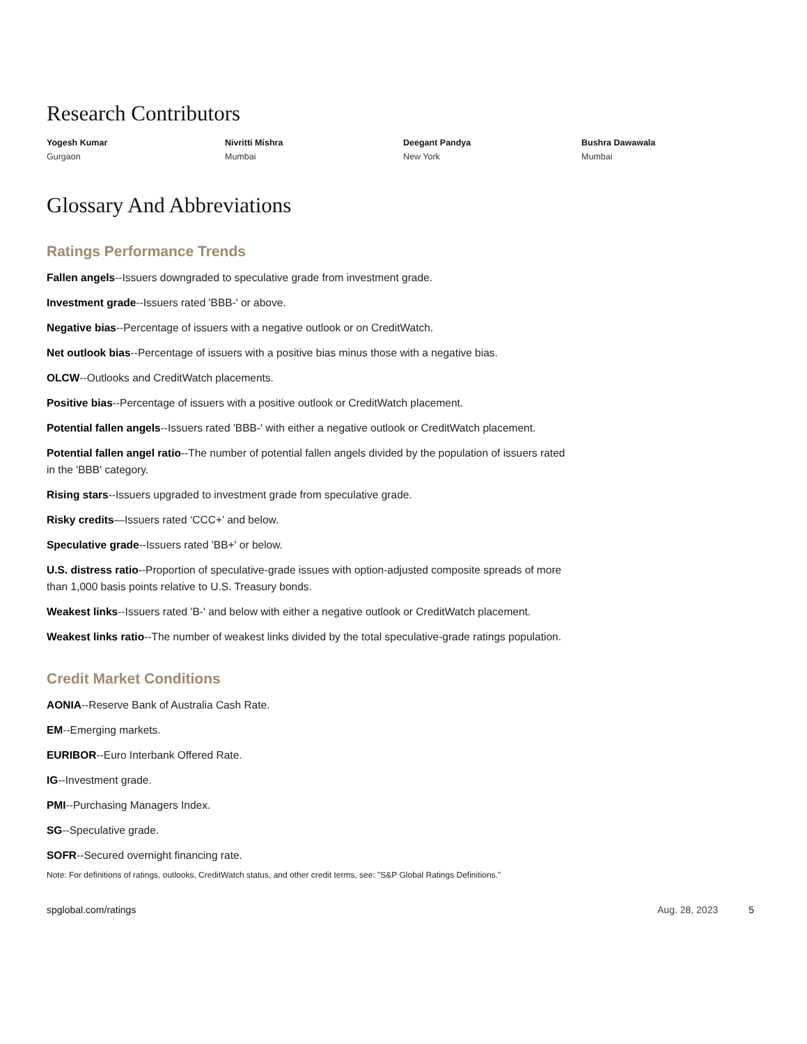Research Contributors
Yogesh Kumar
Gurgaon
Nivritti Mishra
Mumbai
Deegant Pandya
New York
Bushra Dawawala
Mumbai
Glossary And Abbreviations
Ratings Performance Trends
Fallen angels--Issuers downgraded to speculative grade from investment grade.
Investment grade--Issuers rated 'BBB-' or above.
Negative bias--Percentage of issuers with a negative outlook or on CreditWatch.
Net outlook bias--Percentage of issuers with a positive bias minus those with a negative bias.
OLCW--Outlooks and CreditWatch placements.
Positive bias--Percentage of issuers with a positive outlook or CreditWatch placement.
Potential fallen angels--Issuers rated 'BBB-' with either a negative outlook or CreditWatch placement.
Potential fallen angel ratio--The number of potential fallen angels divided by the population of issuers rated in the 'BBB' category.
Rising stars--Issuers upgraded to investment grade from speculative grade.
Risky credits—Issuers rated ‘CCC+’ and below.
Speculative grade--Issuers rated 'BB+' or below.
U.S. distress ratio--Proportion of speculative-grade issues with option-adjusted composite spreads of more than 1,000 basis points relative to U.S. Treasury bonds.
Weakest links--Issuers rated 'B-' and below with either a negative outlook or CreditWatch placement.
Weakest links ratio--The number of weakest links divided by the total speculative-grade ratings population.
Credit Market Conditions
AONIA--Reserve Bank of Australia Cash Rate.
EM--Emerging markets.
EURIBOR--Euro Interbank Offered Rate.
IG--Investment grade.
PMI--Purchasing Managers Index.
SG--Speculative grade.
SOFR--Secured overnight financing rate.
Note: For definitions of ratings, outlooks, CreditWatch status, and other credit terms, see: "S&P Global Ratings Definitions."
spglobal.com/ratings Aug. 28, 2023 5